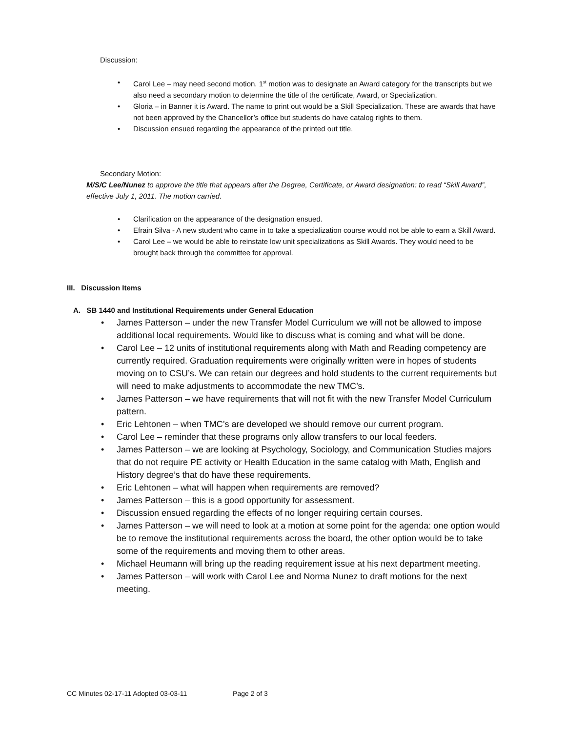Discussion:
• Carol Lee – may need second motion. 1<sup>st</sup> motion was to designate an Award category for the transcripts but we also need a secondary motion to determine the title of the certificate, Award, or Specialization.
• Gloria – in Banner it is Award. The name to print out would be a Skill Specialization. These are awards that have not been approved by the Chancellor’s office but students do have catalog rights to them.
• Discussion ensued regarding the appearance of the printed out title.
Secondary Motion:
M/S/C Lee/Nunez to approve the title that appears after the Degree, Certificate, or Award designation: to read “Skill Award”, effective July 1, 2011. The motion carried.
• Clarification on the appearance of the designation ensued.
• Efrain Silva - A new student who came in to take a specialization course would not be able to earn a Skill Award.
• Carol Lee – we would be able to reinstate low unit specializations as Skill Awards. They would need to be brought back through the committee for approval.
III. Discussion Items
A. SB 1440 and Institutional Requirements under General Education
• James Patterson – under the new Transfer Model Curriculum we will not be allowed to impose additional local requirements. Would like to discuss what is coming and what will be done.
• Carol Lee – 12 units of institutional requirements along with Math and Reading competency are currently required. Graduation requirements were originally written were in hopes of students moving on to CSU’s. We can retain our degrees and hold students to the current requirements but will need to make adjustments to accommodate the new TMC’s.
• James Patterson – we have requirements that will not fit with the new Transfer Model Curriculum pattern.
• Eric Lehtonen – when TMC’s are developed we should remove our current program.
• Carol Lee – reminder that these programs only allow transfers to our local feeders.
• James Patterson – we are looking at Psychology, Sociology, and Communication Studies majors that do not require PE activity or Health Education in the same catalog with Math, English and History degree’s that do have these requirements.
• Eric Lehtonen – what will happen when requirements are removed?
• James Patterson – this is a good opportunity for assessment.
• Discussion ensued regarding the effects of no longer requiring certain courses.
• James Patterson – we will need to look at a motion at some point for the agenda: one option would be to remove the institutional requirements across the board, the other option would be to take some of the requirements and moving them to other areas.
• Michael Heumann will bring up the reading requirement issue at his next department meeting.
• James Patterson – will work with Carol Lee and Norma Nunez to draft motions for the next meeting.
CC Minutes 02-17-11 Adopted 03-03-11 Page 2 of 3